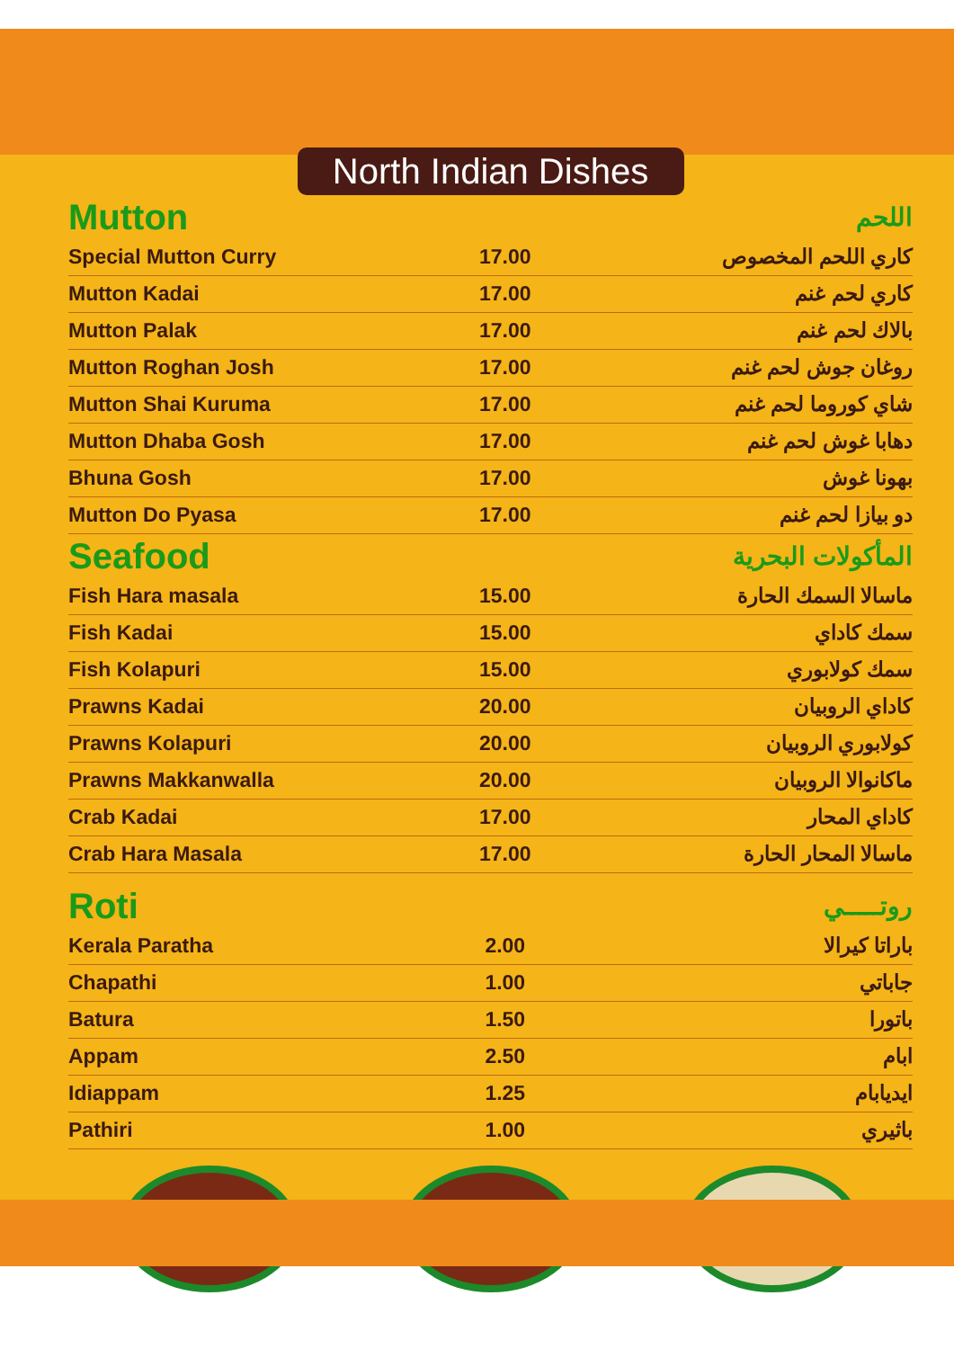North Indian Dishes
| Mutton | | اللحم |
| --- | --- | --- |
| Special Mutton Curry | 17.00 | كاري اللحم المخصوص |
| Mutton Kadai | 17.00 | كاري لحم غنم |
| Mutton Palak | 17.00 | بالاك لحم غنم |
| Mutton Roghan Josh | 17.00 | روغان جوش لحم غنم |
| Mutton Shai Kuruma | 17.00 | شاي كوروما لحم غنم |
| Mutton Dhaba Gosh | 17.00 | دهابا غوش لحم غنم |
| Bhuna Gosh | 17.00 | بهونا غوش |
| Mutton Do Pyasa | 17.00 | دو بيازا لحم غنم |
| Seafood | | المأكولات البحرية |
| Fish Hara masala | 15.00 | ماسالا السمك الحارة |
| Fish Kadai | 15.00 | سمك كاداي |
| Fish Kolapuri | 15.00 | سمك كولابوري |
| Prawns Kadai | 20.00 | كاداي الروبيان |
| Prawns Kolapuri | 20.00 | كولابوري الروبيان |
| Prawns Makkanwalla | 20.00 | ماكانوالا الروبيان |
| Crab Kadai | 17.00 | كاداي المحار |
| Crab Hara Masala | 17.00 | ماسالا المحار الحارة |
| Roti | | روتـــــي |
| Kerala Paratha | 2.00 | باراتا كيرالا |
| Chapathi | 1.00 | جاباتي |
| Batura | 1.50 | باتورا |
| Appam | 2.50 | ابام |
| Idiappam | 1.25 | ايديابام |
| Pathiri | 1.00 | باثيري |